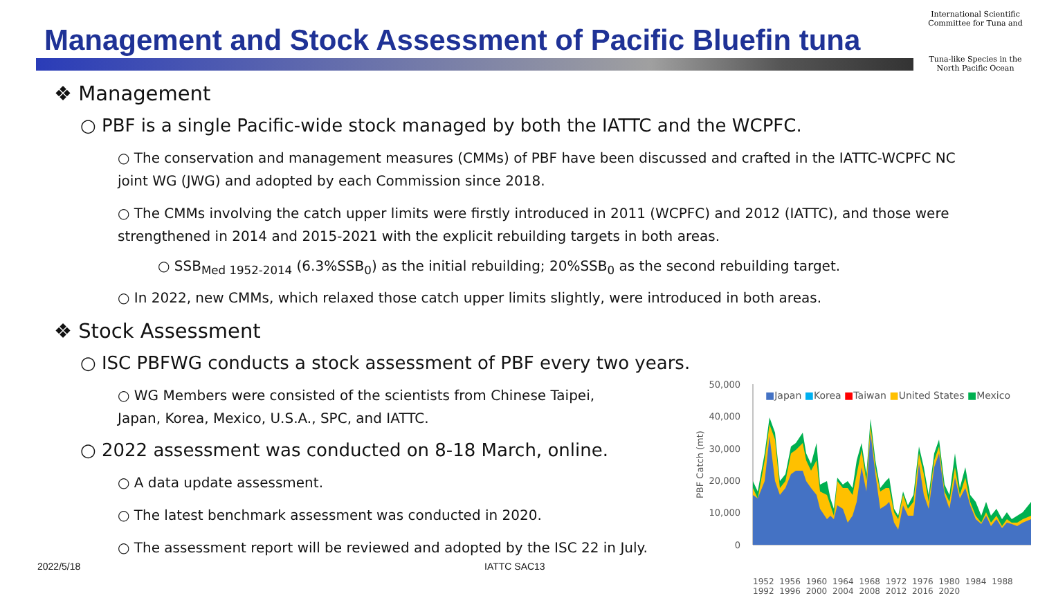Management and Stock Assessment of Pacific Bluefin tuna
International Scientific Committee for Tuna and
Tuna-like Species in the North Pacific Ocean
❖ Management
○ PBF is a single Pacific-wide stock managed by both the IATTC and the WCPFC.
○ The conservation and management measures (CMMs) of PBF have been discussed and crafted in the IATTC-WCPFC NC joint WG (JWG) and adopted by each Commission since 2018.
○ The CMMs involving the catch upper limits were firstly introduced in 2011 (WCPFC) and 2012 (IATTC), and those were strengthened in 2014 and 2015-2021 with the explicit rebuilding targets in both areas.
○ SSB<sub>Med 1952-2014</sub> (6.3%SSB<sub>0</sub>) as the initial rebuilding; 20%SSB<sub>0</sub> as the second rebuilding target.
○ In 2022, new CMMs, which relaxed those catch upper limits slightly, were introduced in both areas.
❖ Stock Assessment
○ ISC PBFWG conducts a stock assessment of PBF every two years.
○ WG Members were consisted of the scientists from Chinese Taipei, Japan, Korea, Mexico, U.S.A., SPC, and IATTC.
○ 2022 assessment was conducted on 8-18 March, online.
○ A data update assessment.
○ The latest benchmark assessment was conducted in 2020.
○ The assessment report will be reviewed and adopted by the ISC 22 in July.
2022/5/18 IATTC SAC13
50,000
40,000
30,000
20,000
10,000
0
PBF Catch (mt)
■Japan ■Korea ■Taiwan ■United States ■Mexico
1952 1956 1960 1964 1968 1972 1976 1980 1984 1988 1992 1996 2000 2004 2008 2012 2016 2020